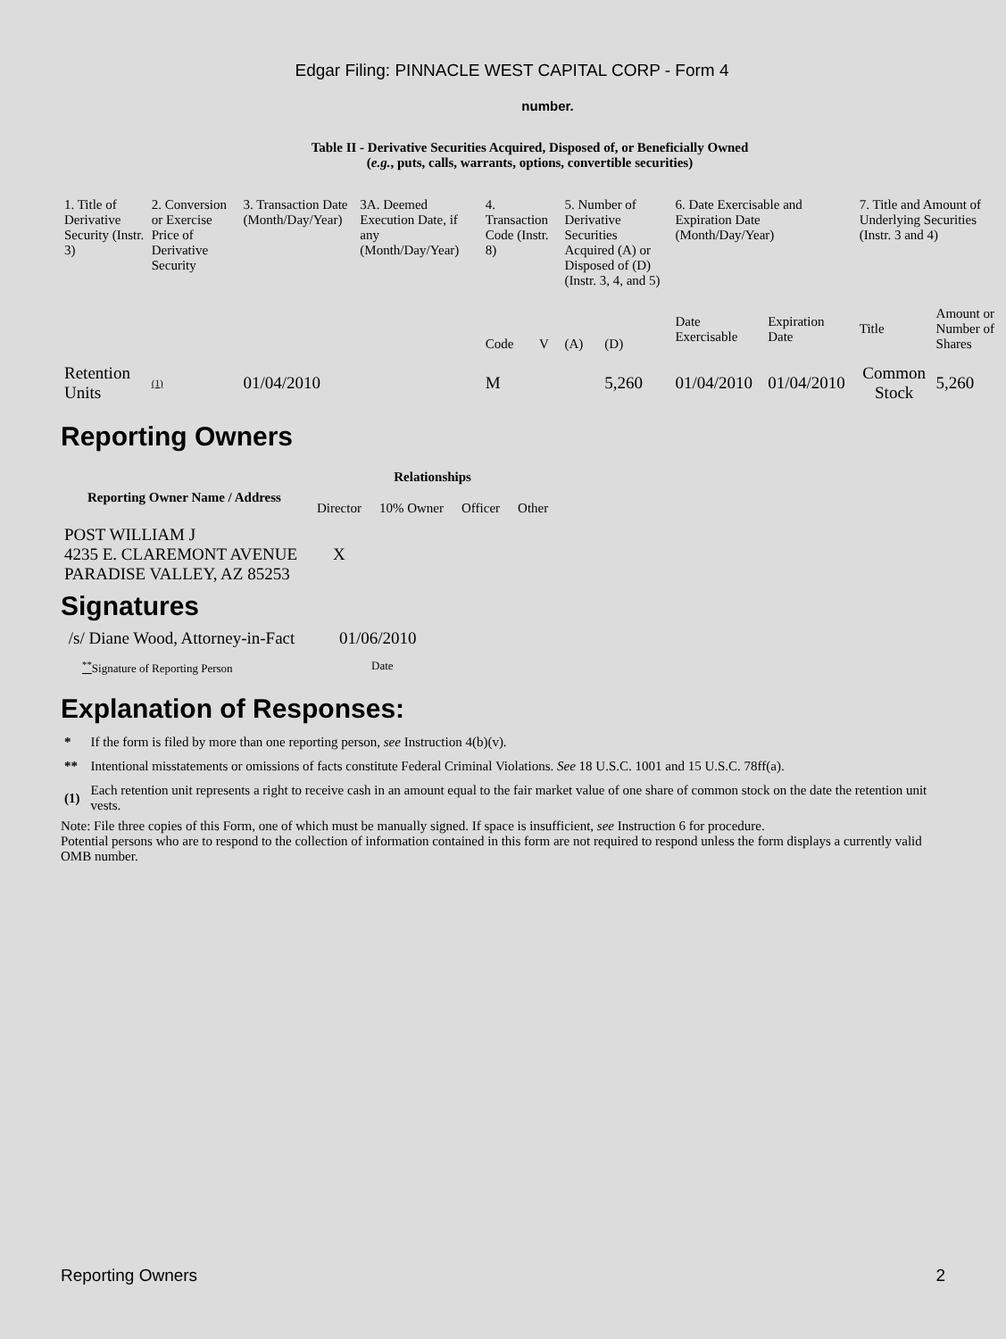Edgar Filing: PINNACLE WEST CAPITAL CORP - Form 4
number.
Table II - Derivative Securities Acquired, Disposed of, or Beneficially Owned
(e.g., puts, calls, warrants, options, convertible securities)
| 1. Title of Derivative Security (Instr. 3) | 2. Conversion or Exercise Price of Derivative Security | 3. Transaction Date (Month/Day/Year) | 3A. Deemed Execution Date, if any (Month/Day/Year) | 4. Transaction Code (Instr. 8) | | 5. Number of Derivative Securities Acquired (A) or Disposed of (D) (Instr. 3, 4, and 5) | | 6. Date Exercisable and Expiration Date (Month/Day/Year) | | 7. Title and Amount of Underlying Securities (Instr. 3 and 4) | |
| | | | | Code | V | (A) | (D) | Date Exercisable | Expiration Date | Title | Amount or Number of Shares |
| Retention Units | (1) | 01/04/2010 | | M | | | 5,260 | 01/04/2010 | 01/04/2010 | Common Stock | 5,260 |
Reporting Owners
| Reporting Owner Name / Address | Relationships | | | |
| --- | --- | --- | --- | --- |
| | Director | 10% Owner | Officer | Other |
| POST WILLIAM J 4235 E. CLAREMONT AVENUE PARADISE VALLEY, AZ 85253 | X | | | |
Signatures
| /s/ Diane Wood, Attorney-in-Fact | 01/06/2010 |
| <sup>**</sup> Signature of Reporting Person | Date |
Explanation of Responses:
| * | If the form is filed by more than one reporting person, see Instruction 4(b)(v). |
| ** | Intentional misstatements or omissions of facts constitute Federal Criminal Violations. See 18 U.S.C. 1001 and 15 U.S.C. 78ff(a). |
| (1) | Each retention unit represents a right to receive cash in an amount equal to the fair market value of one share of common stock on the date the retention unit vests. |
Note: File three copies of this Form, one of which must be manually signed. If space is insufficient, see Instruction 6 for procedure.
Potential persons who are to respond to the collection of information contained in this form are not required to respond unless the form displays a currently valid OMB number.
Reporting Owners 2